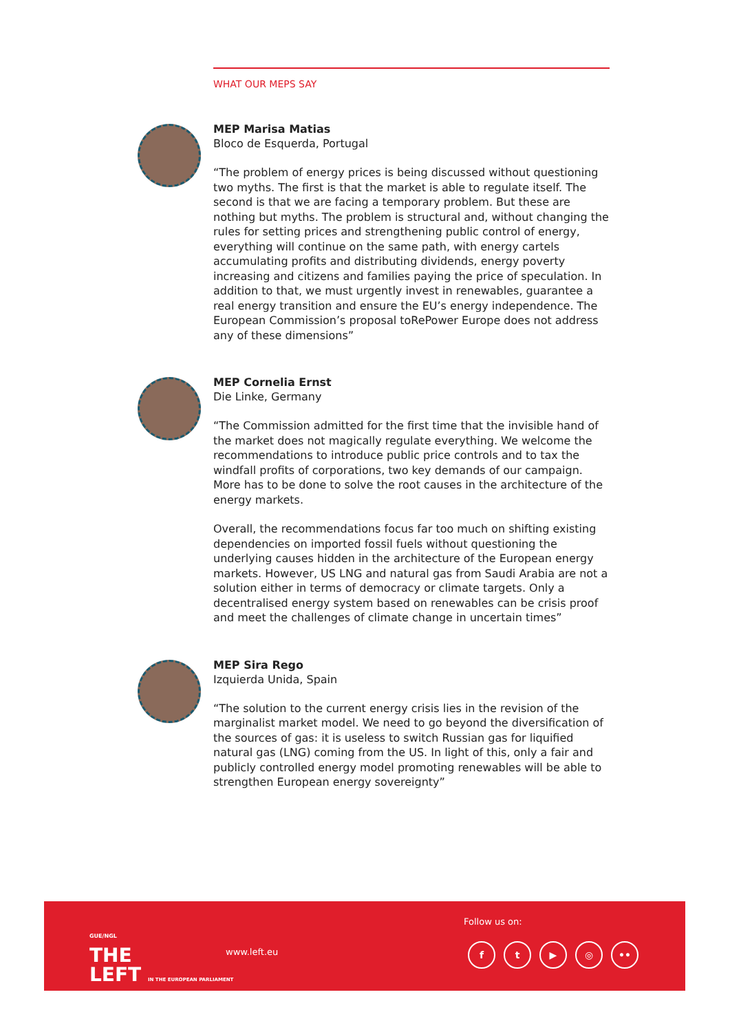WHAT OUR MEPS SAY
MEP Marisa Matias
Bloco de Esquerda, Portugal
“The problem of energy prices is being discussed without questioning two myths. The first is that the market is able to regulate itself. The second is that we are facing a temporary problem. But these are nothing but myths. The problem is structural and, without changing the rules for setting prices and strengthening public control of energy, everything will continue on the same path, with energy cartels accumulating profits and distributing dividends, energy poverty increasing and citizens and families paying the price of speculation. In addition to that, we must urgently invest in renewables, guarantee a real energy transition and ensure the EU’s energy independence. The European Commission’s proposal toRePower Europe does not address any of these dimensions”
MEP Cornelia Ernst
Die Linke, Germany
“The Commission admitted for the first time that the invisible hand of the market does not magically regulate everything. We welcome the recommendations to introduce public price controls and to tax the windfall profits of corporations, two key demands of our campaign. More has to be done to solve the root causes in the architecture of the energy markets.
Overall, the recommendations focus far too much on shifting existing dependencies on imported fossil fuels without questioning the underlying causes hidden in the architecture of the European energy markets. However, US LNG and natural gas from Saudi Arabia are not a solution either in terms of democracy or climate targets. Only a decentralised energy system based on renewables can be crisis proof and meet the challenges of climate change in uncertain times”
MEP Sira Rego
Izquierda Unida, Spain
“The solution to the current energy crisis lies in the revision of the marginalist market model. We need to go beyond the diversification of the sources of gas: it is useless to switch Russian gas for liquified natural gas (LNG) coming from the US. In light of this, only a fair and publicly controlled energy model promoting renewables will be able to strengthen European energy sovereignty”
GUE/NGL
THE
LEFT IN THE EUROPEAN PARLIAMENT
www.left.eu
Follow us on:
ft ▶ ◎ ••